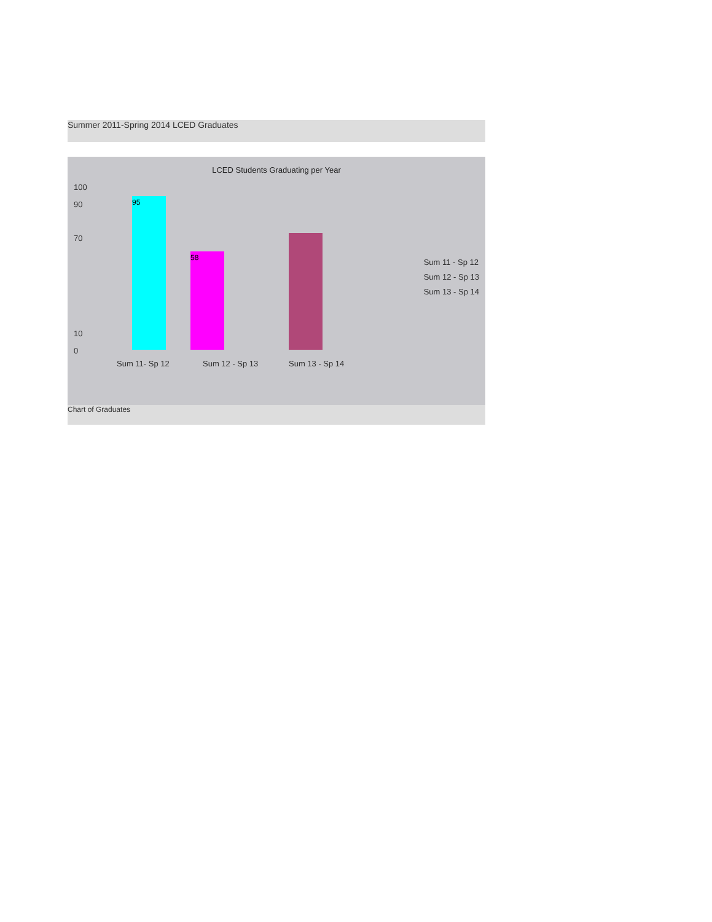Summer 2011-Spring 2014 LCED Graduates
LCED Students Graduating per Year
100
90
70
10
0
95 58
Sum 11- Sp 12 Sum 12 - Sp 13 Sum 13 - Sp 14
Sum 11 - Sp 12
Sum 12 - Sp 13
Sum 13 - Sp 14
Chart of Graduates